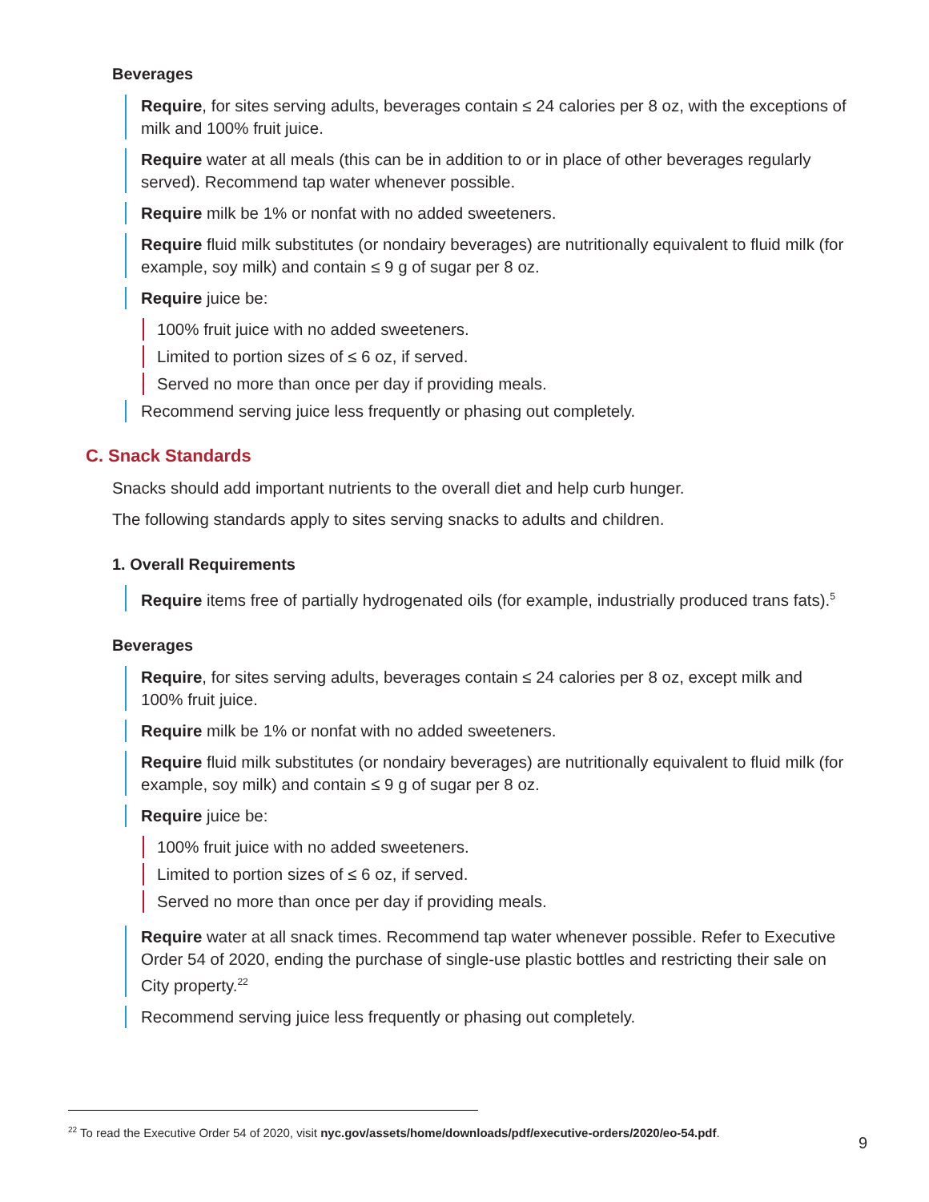Beverages
Require, for sites serving adults, beverages contain ≤ 24 calories per 8 oz, with the exceptions of milk and 100% fruit juice.
Require water at all meals (this can be in addition to or in place of other beverages regularly served). Recommend tap water whenever possible.
Require milk be 1% or nonfat with no added sweeteners.
Require fluid milk substitutes (or nondairy beverages) are nutritionally equivalent to fluid milk (for example, soy milk) and contain ≤ 9 g of sugar per 8 oz.
Require juice be:
100% fruit juice with no added sweeteners.
Limited to portion sizes of ≤ 6 oz, if served.
Served no more than once per day if providing meals.
Recommend serving juice less frequently or phasing out completely.
C. Snack Standards
Snacks should add important nutrients to the overall diet and help curb hunger.
The following standards apply to sites serving snacks to adults and children.
1. Overall Requirements
Require items free of partially hydrogenated oils (for example, industrially produced trans fats).<sup>5</sup>
Beverages
Require, for sites serving adults, beverages contain ≤ 24 calories per 8 oz, except milk and 100% fruit juice.
Require milk be 1% or nonfat with no added sweeteners.
Require fluid milk substitutes (or nondairy beverages) are nutritionally equivalent to fluid milk (for example, soy milk) and contain ≤ 9 g of sugar per 8 oz.
Require juice be:
100% fruit juice with no added sweeteners.
Limited to portion sizes of ≤ 6 oz, if served.
Served no more than once per day if providing meals.
Require water at all snack times. Recommend tap water whenever possible. Refer to Executive Order 54 of 2020, ending the purchase of single-use plastic bottles and restricting their sale on City property.<sup>22</sup>
Recommend serving juice less frequently or phasing out completely.
<sup>22</sup> To read the Executive Order 54 of 2020, visit nyc.gov/assets/home/downloads/pdf/executive-orders/2020/eo-54.pdf.
9